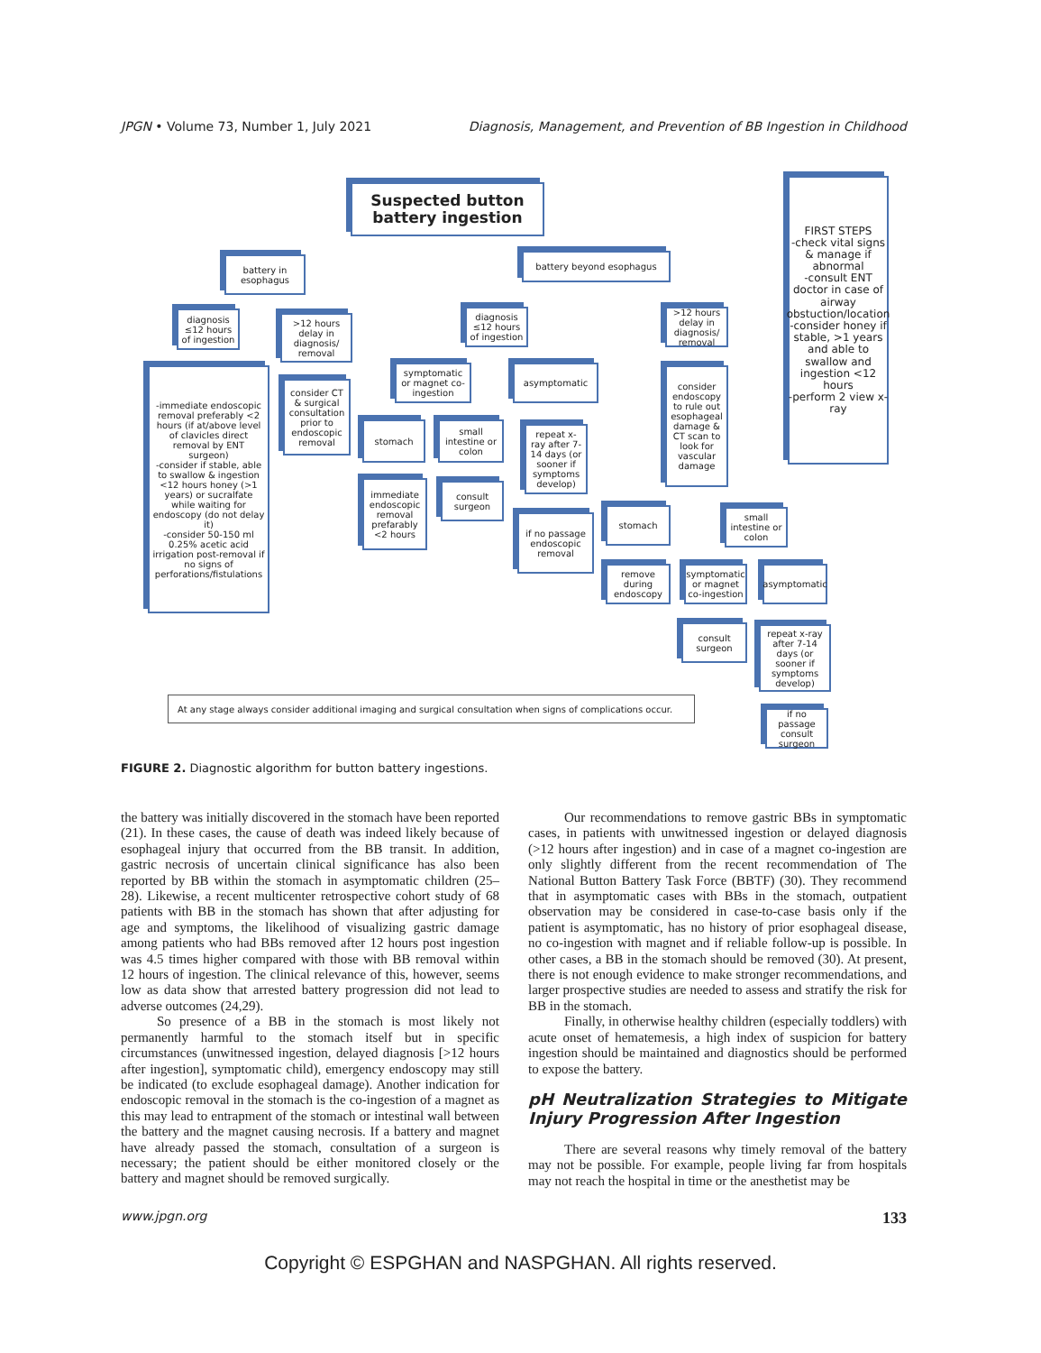JPGN • Volume 73, Number 1, July 2021 Diagnosis, Management, and Prevention of BB Ingestion in Childhood
Suspected button battery ingestion
FIRST STEPS
-check vital signs & manage if abnormal
-consult ENT doctor in case of airway obstuction/location
-consider honey if stable, >1 years and able to swallow and ingestion <12 hours
-perform 2 view x-ray
battery in esophagus
battery beyond esophagus
diagnosis ≤12 hours of ingestion
>12 hours delay in diagnosis/ removal
diagnosis ≤12 hours of ingestion
>12 hours delay in diagnosis/ removal
-immediate endoscopic removal preferably <2 hours (if at/above level of clavicles direct removal by ENT surgeon)
-consider if stable, able to swallow & ingestion <12 hours honey (>1 years) or sucralfate while waiting for endoscopy (do not delay it)
-consider 50-150 ml 0.25% acetic acid irrigation post-removal if no signs of perforations/fistulations
consider CT & surgical consultation prior to endoscopic removal
symptomatic or magnet co-ingestion
asymptomatic
consider endoscopy to rule out esophageal damage & CT scan to look for vascular damage
stomach
small intestine or colon
repeat x-ray after 7-14 days (or sooner if symptoms develop)
immediate endoscopic removal prefarably <2 hours
consult surgeon
if no passage endoscopic removal
stomach
small intestine or colon
remove during endoscopy
symptomatic or magnet co-ingestion
asymptomatic
consult surgeon
repeat x-ray after 7-14 days (or sooner if symptoms develop)
if no passage consult surgeon
At any stage always consider additional imaging and surgical consultation when signs of complications occur.
FIGURE 2. Diagnostic algorithm for button battery ingestions.
the battery was initially discovered in the stomach have been reported (21). In these cases, the cause of death was indeed likely because of esophageal injury that occurred from the BB transit. In addition, gastric necrosis of uncertain clinical significance has also been reported by BB within the stomach in asymptomatic children (25–28). Likewise, a recent multicenter retrospective cohort study of 68 patients with BB in the stomach has shown that after adjusting for age and symptoms, the likelihood of visualizing gastric damage among patients who had BBs removed after 12 hours post ingestion was 4.5 times higher compared with those with BB removal within 12 hours of ingestion. The clinical relevance of this, however, seems low as data show that arrested battery progression did not lead to adverse outcomes (24,29).
So presence of a BB in the stomach is most likely not permanently harmful to the stomach itself but in specific circumstances (unwitnessed ingestion, delayed diagnosis [>12 hours after ingestion], symptomatic child), emergency endoscopy may still be indicated (to exclude esophageal damage). Another indication for endoscopic removal in the stomach is the co-ingestion of a magnet as this may lead to entrapment of the stomach or intestinal wall between the battery and the magnet causing necrosis. If a battery and magnet have already passed the stomach, consultation of a surgeon is necessary; the patient should be either monitored closely or the battery and magnet should be removed surgically.
Our recommendations to remove gastric BBs in symptomatic cases, in patients with unwitnessed ingestion or delayed diagnosis (>12 hours after ingestion) and in case of a magnet co-ingestion are only slightly different from the recent recommendation of The National Button Battery Task Force (BBTF) (30). They recommend that in asymptomatic cases with BBs in the stomach, outpatient observation may be considered in case-to-case basis only if the patient is asymptomatic, has no history of prior esophageal disease, no co-ingestion with magnet and if reliable follow-up is possible. In other cases, a BB in the stomach should be removed (30). At present, there is not enough evidence to make stronger recommendations, and larger prospective studies are needed to assess and stratify the risk for BB in the stomach.
Finally, in otherwise healthy children (especially toddlers) with acute onset of hematemesis, a high index of suspicion for battery ingestion should be maintained and diagnostics should be performed to expose the battery.
pH Neutralization Strategies to Mitigate Injury Progression After Ingestion
There are several reasons why timely removal of the battery may not be possible. For example, people living far from hospitals may not reach the hospital in time or the anesthetist may be
www.jpgn.org 133
Copyright © ESPGHAN and NASPGHAN. All rights reserved.